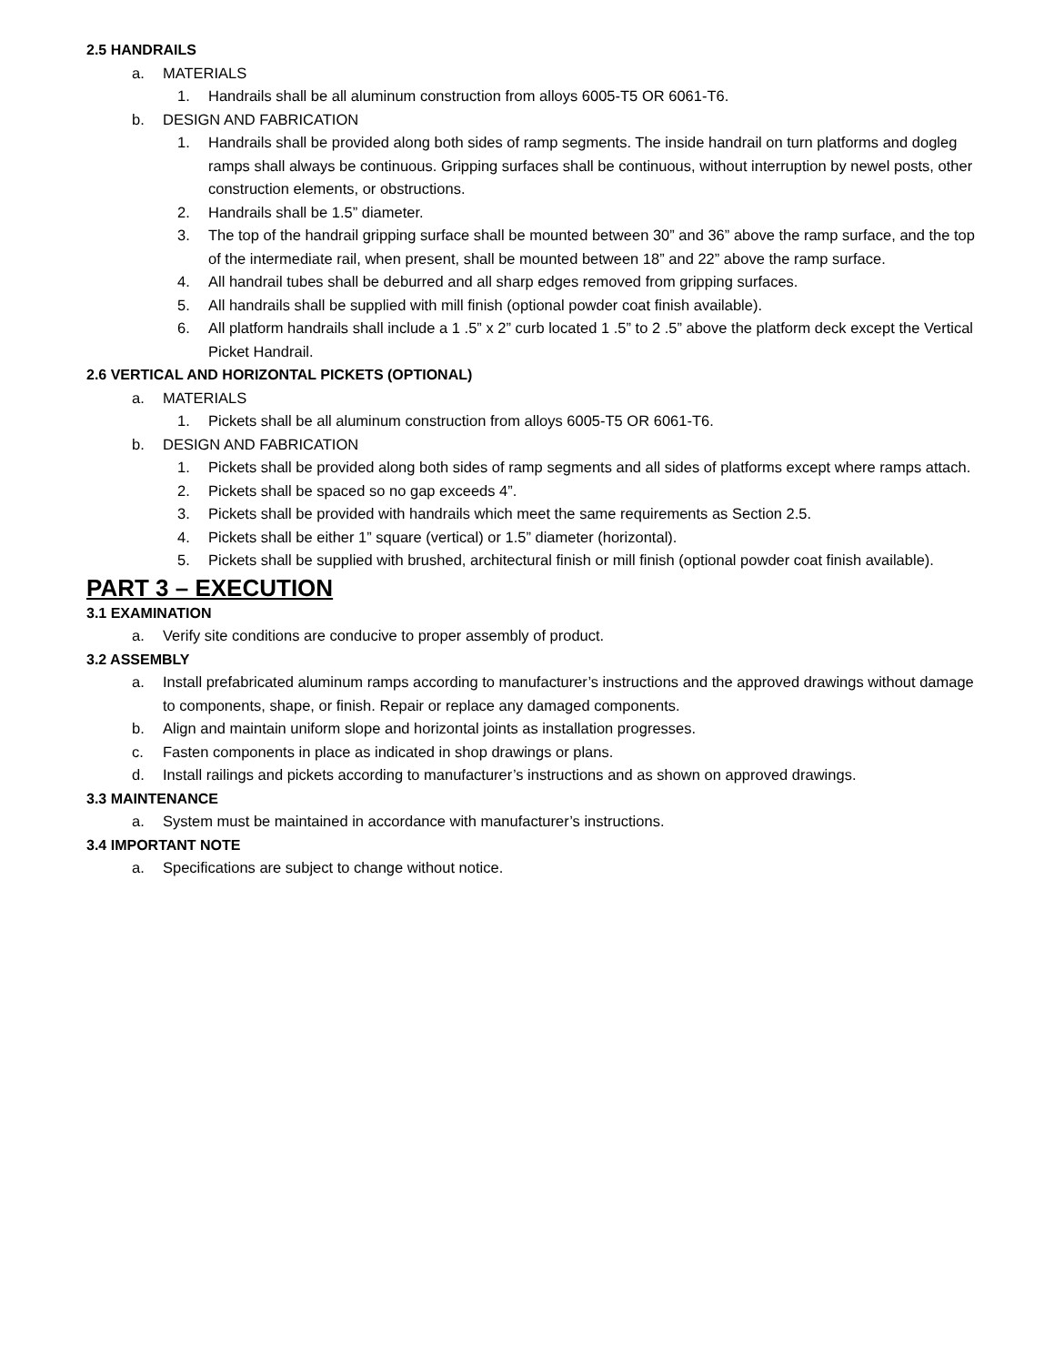2.5 HANDRAILS
a. MATERIALS
1. Handrails shall be all aluminum construction from alloys 6005-T5 OR 6061-T6.
b. DESIGN AND FABRICATION
1. Handrails shall be provided along both sides of ramp segments. The inside handrail on turn platforms and dogleg ramps shall always be continuous. Gripping surfaces shall be continuous, without interruption by newel posts, other construction elements, or obstructions.
2. Handrails shall be 1.5” diameter.
3. The top of the handrail gripping surface shall be mounted between 30” and 36” above the ramp surface, and the top of the intermediate rail, when present, shall be mounted between 18” and 22” above the ramp surface.
4. All handrail tubes shall be deburred and all sharp edges removed from gripping surfaces.
5. All handrails shall be supplied with mill finish (optional powder coat finish available).
6. All platform handrails shall include a 1 .5” x 2” curb located 1 .5” to 2 .5” above the platform deck except the Vertical Picket Handrail.
2.6 VERTICAL AND HORIZONTAL PICKETS (OPTIONAL)
a. MATERIALS
1. Pickets shall be all aluminum construction from alloys 6005-T5 OR 6061-T6.
b. DESIGN AND FABRICATION
1. Pickets shall be provided along both sides of ramp segments and all sides of platforms except where ramps attach.
2. Pickets shall be spaced so no gap exceeds 4”.
3. Pickets shall be provided with handrails which meet the same requirements as Section 2.5.
4. Pickets shall be either 1” square (vertical) or 1.5” diameter (horizontal).
5. Pickets shall be supplied with brushed, architectural finish or mill finish (optional powder coat finish available).
PART 3 – EXECUTION
3.1 EXAMINATION
a. Verify site conditions are conducive to proper assembly of product.
3.2 ASSEMBLY
a. Install prefabricated aluminum ramps according to manufacturer’s instructions and the approved drawings without damage to components, shape, or finish. Repair or replace any damaged components.
b. Align and maintain uniform slope and horizontal joints as installation progresses.
c. Fasten components in place as indicated in shop drawings or plans.
d. Install railings and pickets according to manufacturer’s instructions and as shown on approved drawings.
3.3 MAINTENANCE
a. System must be maintained in accordance with manufacturer’s instructions.
3.4 IMPORTANT NOTE
a. Specifications are subject to change without notice.